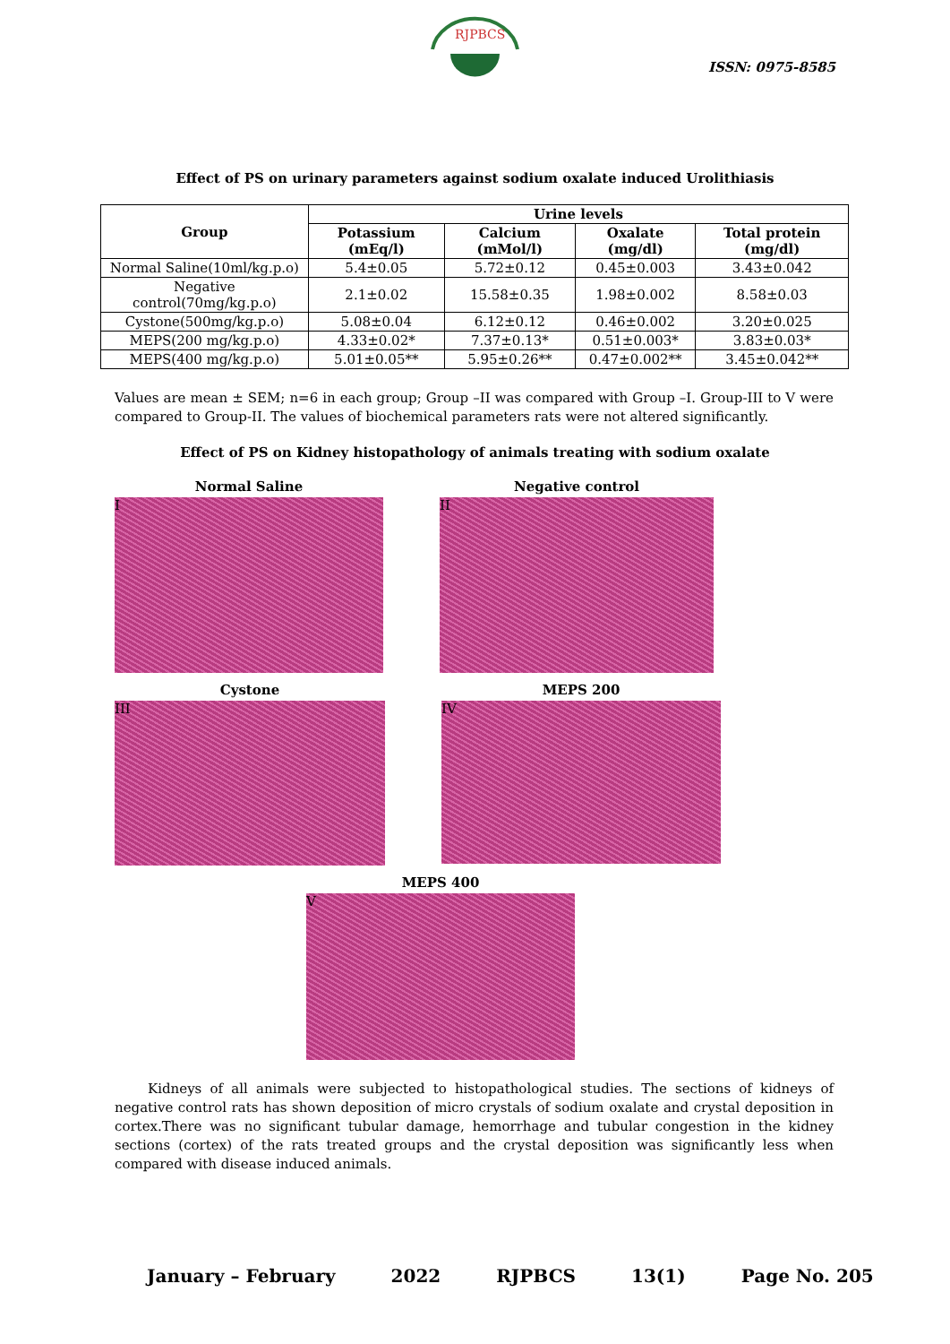RJPBCS
ISSN: 0975-8585
Effect of PS on urinary parameters against sodium oxalate induced Urolithiasis
| Group | Urine levels | | | |
| --- | --- | --- | --- | --- |
| | Potassium (mEq/l) | Calcium (mMol/l) | Oxalate (mg/dl) | Total protein (mg/dl) |
| Normal Saline(10ml/kg.p.o) | 5.4±0.05 | 5.72±0.12 | 0.45±0.003 | 3.43±0.042 |
| Negative control(70mg/kg.p.o) | 2.1±0.02 | 15.58±0.35 | 1.98±0.002 | 8.58±0.03 |
| Cystone(500mg/kg.p.o) | 5.08±0.04 | 6.12±0.12 | 0.46±0.002 | 3.20±0.025 |
| MEPS(200 mg/kg.p.o) | 4.33±0.02* | 7.37±0.13* | 0.51±0.003* | 3.83±0.03* |
| MEPS(400 mg/kg.p.o) | 5.01±0.05** | 5.95±0.26** | 0.47±0.002** | 3.45±0.042** |
Values are mean ± SEM; n=6 in each group; Group –II was compared with Group –I. Group-III to V were compared to Group-II. The values of biochemical parameters rats were not altered significantly.
Effect of PS on Kidney histopathology of animals treating with sodium oxalate
Normal Saline
I
Negative control
II
Cystone
III
MEPS 200
IV
MEPS 400
V
Kidneys of all animals were subjected to histopathological studies. The sections of kidneys of negative control rats has shown deposition of micro crystals of sodium oxalate and crystal deposition in cortex.There was no significant tubular damage, hemorrhage and tubular congestion in the kidney sections (cortex) of the rats treated groups and the crystal deposition was significantly less when compared with disease induced animals.
January – February 2022 RJPBCS 13(1) Page No. 205